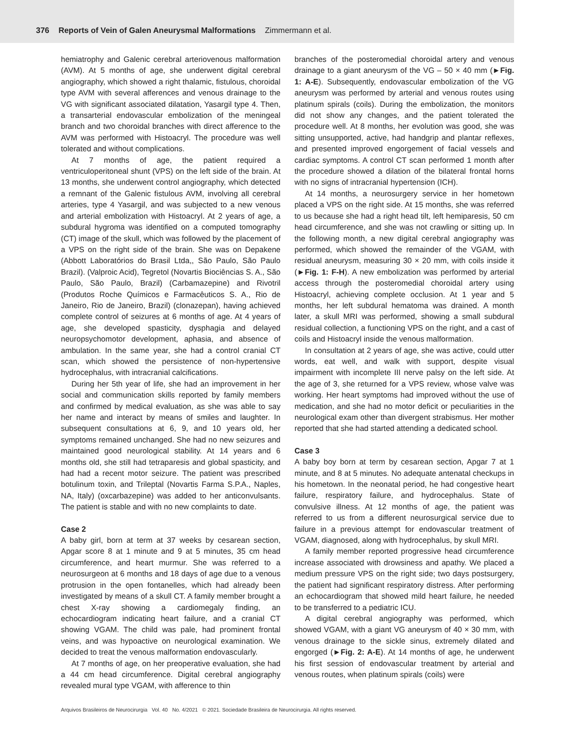376 Reports of Vein of Galen Aneurysmal Malformations Zimmermann et al.
hemiatrophy and Galenic cerebral arteriovenous malformation (AVM). At 5 months of age, she underwent digital cerebral angiography, which showed a right thalamic, fistulous, choroidal type AVM with several afferences and venous drainage to the VG with significant associated dilatation, Yasargil type 4. Then, a transarterial endovascular embolization of the meningeal branch and two choroidal branches with direct afference to the AVM was performed with Histoacryl. The procedure was well tolerated and without complications.
At 7 months of age, the patient required a ventriculoperitoneal shunt (VPS) on the left side of the brain. At 13 months, she underwent control angiography, which detected a remnant of the Galenic fistulous AVM, involving all cerebral arteries, type 4 Yasargil, and was subjected to a new venous and arterial embolization with Histoacryl. At 2 years of age, a subdural hygroma was identified on a computed tomography (CT) image of the skull, which was followed by the placement of a VPS on the right side of the brain. She was on Depakene (Abbott Laboratórios do Brasil Ltda,, São Paulo, São Paulo Brazil). (Valproic Acid), Tegretol (Novartis Biociências S. A., São Paulo, São Paulo, Brazil) (Carbamazepine) and Rivotril (Produtos Roche Químicos e Farmacêuticos S. A., Rio de Janeiro, Rio de Janeiro, Brazil) (clonazepan), having achieved complete control of seizures at 6 months of age. At 4 years of age, she developed spasticity, dysphagia and delayed neuropsychomotor development, aphasia, and absence of ambulation. In the same year, she had a control cranial CT scan, which showed the persistence of non-hypertensive hydrocephalus, with intracranial calcifications.
During her 5th year of life, she had an improvement in her social and communication skills reported by family members and confirmed by medical evaluation, as she was able to say her name and interact by means of smiles and laughter. In subsequent consultations at 6, 9, and 10 years old, her symptoms remained unchanged. She had no new seizures and maintained good neurological stability. At 14 years and 6 months old, she still had tetraparesis and global spasticity, and had had a recent motor seizure. The patient was prescribed botulinum toxin, and Trileptal (Novartis Farma S.P.A., Naples, NA, Italy) (oxcarbazepine) was added to her anticonvulsants. The patient is stable and with no new complaints to date.
Case 2
A baby girl, born at term at 37 weeks by cesarean section, Apgar score 8 at 1 minute and 9 at 5 minutes, 35 cm head circumference, and heart murmur. She was referred to a neurosurgeon at 6 months and 18 days of age due to a venous protrusion in the open fontanelles, which had already been investigated by means of a skull CT. A family member brought a chest X-ray showing a cardiomegaly finding, an echocardiogram indicating heart failure, and a cranial CT showing VGAM. The child was pale, had prominent frontal veins, and was hypoactive on neurological examination. We decided to treat the venous malformation endovascularly.
At 7 months of age, on her preoperative evaluation, she had a 44 cm head circumference. Digital cerebral angiography revealed mural type VGAM, with afference to thin
branches of the posteromedial choroidal artery and venous drainage to a giant aneurysm of the VG – 50 × 40 mm (►Fig. 1: A-E). Subsequently, endovascular embolization of the VG aneurysm was performed by arterial and venous routes using platinum spirals (coils). During the embolization, the monitors did not show any changes, and the patient tolerated the procedure well. At 8 months, her evolution was good, she was sitting unsupported, active, had handgrip and plantar reflexes, and presented improved engorgement of facial vessels and cardiac symptoms. A control CT scan performed 1 month after the procedure showed a dilation of the bilateral frontal horns with no signs of intracranial hypertension (ICH).
At 14 months, a neurosurgery service in her hometown placed a VPS on the right side. At 15 months, she was referred to us because she had a right head tilt, left hemiparesis, 50 cm head circumference, and she was not crawling or sitting up. In the following month, a new digital cerebral angiography was performed, which showed the remainder of the VGAM, with residual aneurysm, measuring 30 × 20 mm, with coils inside it (►Fig. 1: F-H). A new embolization was performed by arterial access through the posteromedial choroidal artery using Histoacryl, achieving complete occlusion. At 1 year and 5 months, her left subdural hematoma was drained. A month later, a skull MRI was performed, showing a small subdural residual collection, a functioning VPS on the right, and a cast of coils and Histoacryl inside the venous malformation.
In consultation at 2 years of age, she was active, could utter words, eat well, and walk with support, despite visual impairment with incomplete III nerve palsy on the left side. At the age of 3, she returned for a VPS review, whose valve was working. Her heart symptoms had improved without the use of medication, and she had no motor deficit or peculiarities in the neurological exam other than divergent strabismus. Her mother reported that she had started attending a dedicated school.
Case 3
A baby boy born at term by cesarean section, Apgar 7 at 1 minute, and 8 at 5 minutes. No adequate antenatal checkups in his hometown. In the neonatal period, he had congestive heart failure, respiratory failure, and hydrocephalus. State of convulsive illness. At 12 months of age, the patient was referred to us from a different neurosurgical service due to failure in a previous attempt for endovascular treatment of VGAM, diagnosed, along with hydrocephalus, by skull MRI.
A family member reported progressive head circumference increase associated with drowsiness and apathy. We placed a medium pressure VPS on the right side; two days postsurgery, the patient had significant respiratory distress. After performing an echocardiogram that showed mild heart failure, he needed to be transferred to a pediatric ICU.
A digital cerebral angiography was performed, which showed VGAM, with a giant VG aneurysm of 40 × 30 mm, with venous drainage to the sickle sinus, extremely dilated and engorged (►Fig. 2: A-E). At 14 months of age, he underwent his first session of endovascular treatment by arterial and venous routes, when platinum spirals (coils) were
Arquivos Brasileiros de Neurocirurgia Vol. 40 No. 4/2021 © 2021. Sociedade Brasileira de Neurocirurgia. All rights reserved.